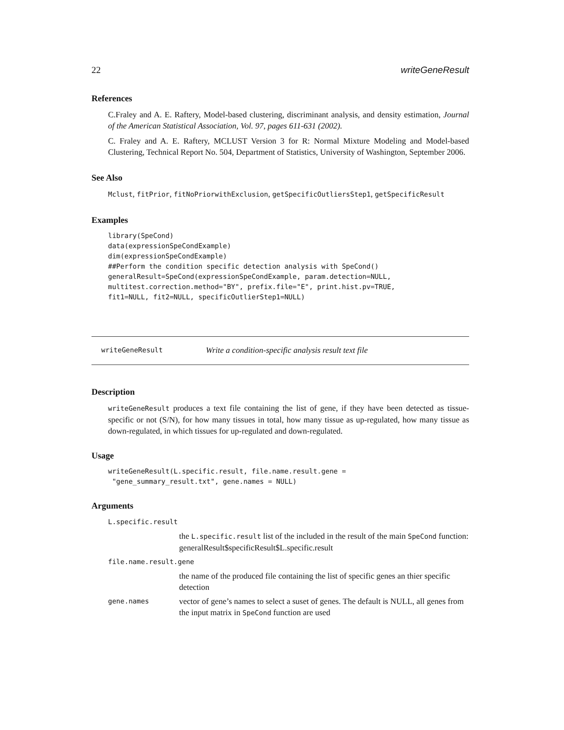22 writeGeneResult
References
C.Fraley and A. E. Raftery, Model-based clustering, discriminant analysis, and density estimation, Journal of the American Statistical Association, Vol. 97, pages 611-631 (2002).
C. Fraley and A. E. Raftery, MCLUST Version 3 for R: Normal Mixture Modeling and Model-based Clustering, Technical Report No. 504, Department of Statistics, University of Washington, September 2006.
See Also
Mclust, fitPrior, fitNoPriorwithExclusion, getSpecificOutliersStep1, getSpecificResult
Examples
library(SpeCond)
data(expressionSpeCondExample)
dim(expressionSpeCondExample)
##Perform the condition specific detection analysis with SpeCond()
generalResult=SpeCond(expressionSpeCondExample, param.detection=NULL,
multitest.correction.method="BY", prefix.file="E", print.hist.pv=TRUE,
fit1=NULL, fit2=NULL, specificOutlierStep1=NULL)
writeGeneResult Write a condition-specific analysis result text file
Description
writeGeneResult produces a text file containing the list of gene, if they have been detected as tissue-specific or not (S/N), for how many tissues in total, how many tissue as up-regulated, how many tissue as down-regulated, in which tissues for up-regulated and down-regulated.
Usage
writeGeneResult(L.specific.result, file.name.result.gene =
 "gene_summary_result.txt", gene.names = NULL)
Arguments
| L.specific.result | |
| | the L.specific.result list of the included in the result of the main SpeCond function: generalResult$specificResult$L.specific.result |
| file.name.result.gene | |
| | the name of the produced file containing the list of specific genes an thier specific detection |
| gene.names | vector of gene’s names to select a suset of genes. The default is NULL, all genes from the input matrix in SpeCond function are used |